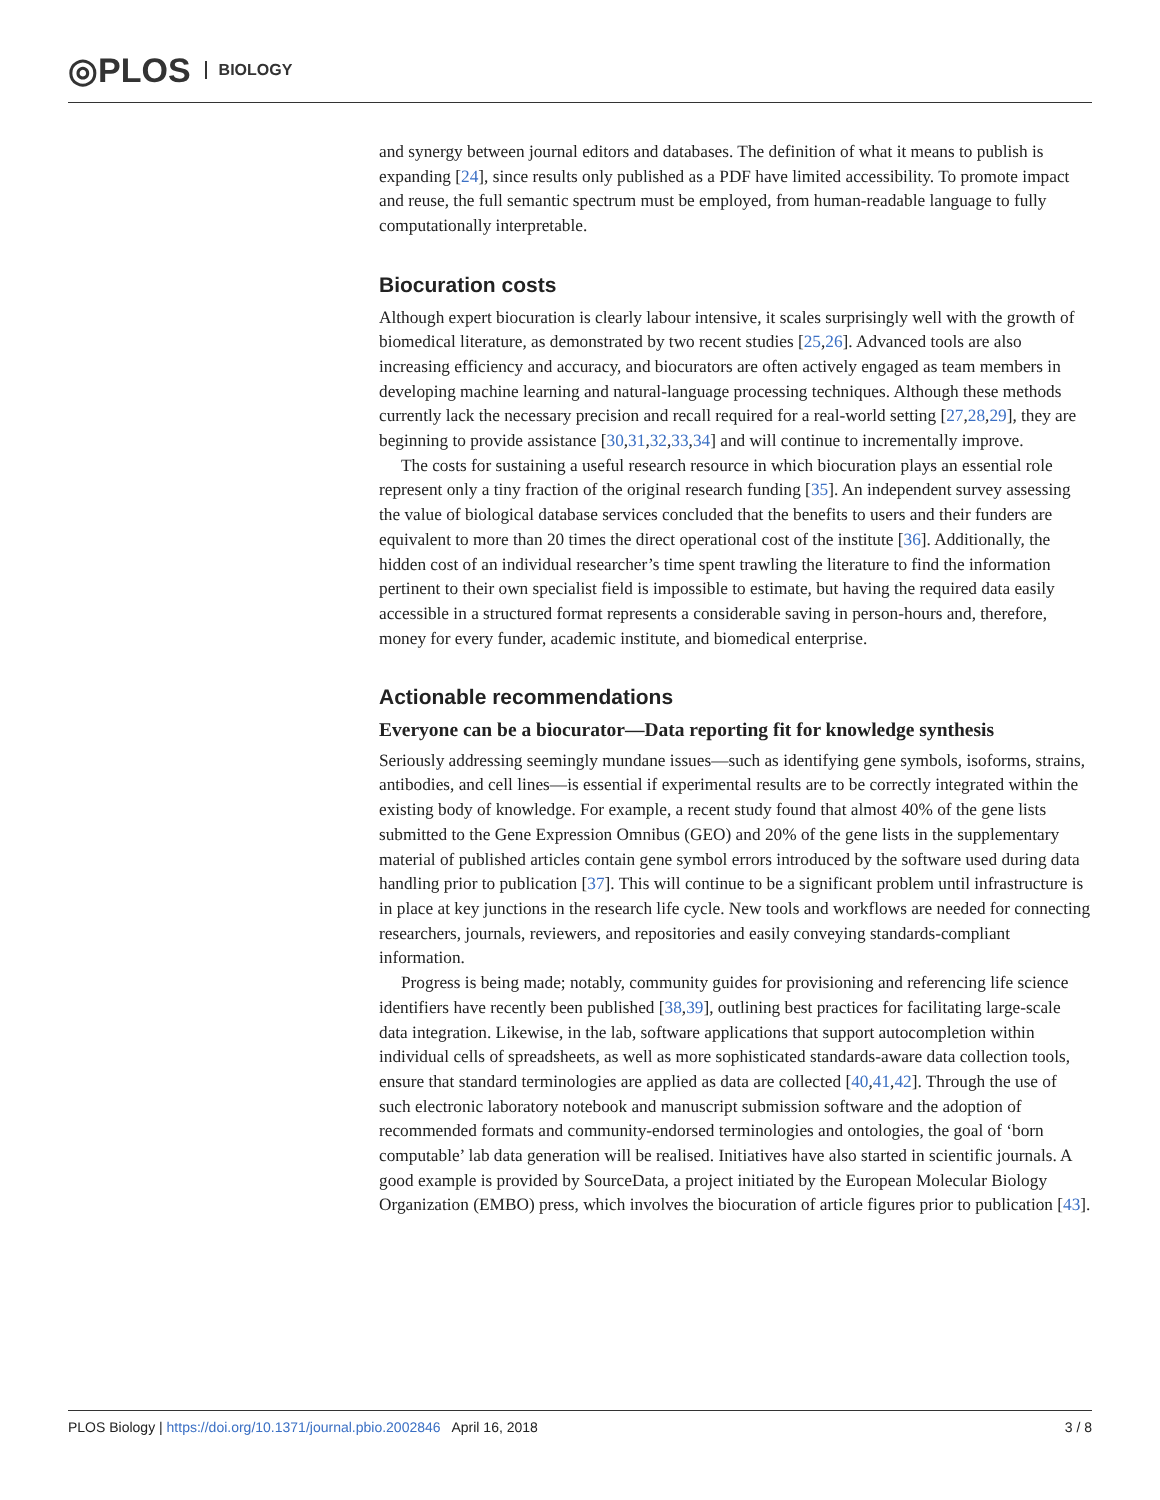◎PLOS BIOLOGY
and synergy between journal editors and databases. The definition of what it means to publish is expanding [24], since results only published as a PDF have limited accessibility. To promote impact and reuse, the full semantic spectrum must be employed, from human-readable language to fully computationally interpretable.
Biocuration costs
Although expert biocuration is clearly labour intensive, it scales surprisingly well with the growth of biomedical literature, as demonstrated by two recent studies [25,26]. Advanced tools are also increasing efficiency and accuracy, and biocurators are often actively engaged as team members in developing machine learning and natural-language processing techniques. Although these methods currently lack the necessary precision and recall required for a real-world setting [27,28,29], they are beginning to provide assistance [30,31,32,33,34] and will continue to incrementally improve.
The costs for sustaining a useful research resource in which biocuration plays an essential role represent only a tiny fraction of the original research funding [35]. An independent survey assessing the value of biological database services concluded that the benefits to users and their funders are equivalent to more than 20 times the direct operational cost of the institute [36]. Additionally, the hidden cost of an individual researcher’s time spent trawling the literature to find the information pertinent to their own specialist field is impossible to estimate, but having the required data easily accessible in a structured format represents a considerable saving in person-hours and, therefore, money for every funder, academic institute, and biomedical enterprise.
Actionable recommendations
Everyone can be a biocurator—Data reporting fit for knowledge synthesis
Seriously addressing seemingly mundane issues—such as identifying gene symbols, isoforms, strains, antibodies, and cell lines—is essential if experimental results are to be correctly integrated within the existing body of knowledge. For example, a recent study found that almost 40% of the gene lists submitted to the Gene Expression Omnibus (GEO) and 20% of the gene lists in the supplementary material of published articles contain gene symbol errors introduced by the software used during data handling prior to publication [37]. This will continue to be a significant problem until infrastructure is in place at key junctions in the research life cycle. New tools and workflows are needed for connecting researchers, journals, reviewers, and repositories and easily conveying standards-compliant information.
Progress is being made; notably, community guides for provisioning and referencing life science identifiers have recently been published [38,39], outlining best practices for facilitating large-scale data integration. Likewise, in the lab, software applications that support autocompletion within individual cells of spreadsheets, as well as more sophisticated standards-aware data collection tools, ensure that standard terminologies are applied as data are collected [40,41,42]. Through the use of such electronic laboratory notebook and manuscript submission software and the adoption of recommended formats and community-endorsed terminologies and ontologies, the goal of ‘born computable’ lab data generation will be realised. Initiatives have also started in scientific journals. A good example is provided by SourceData, a project initiated by the European Molecular Biology Organization (EMBO) press, which involves the biocuration of article figures prior to publication [43].
PLOS Biology | https://doi.org/10.1371/journal.pbio.2002846 April 16, 2018 3 / 8